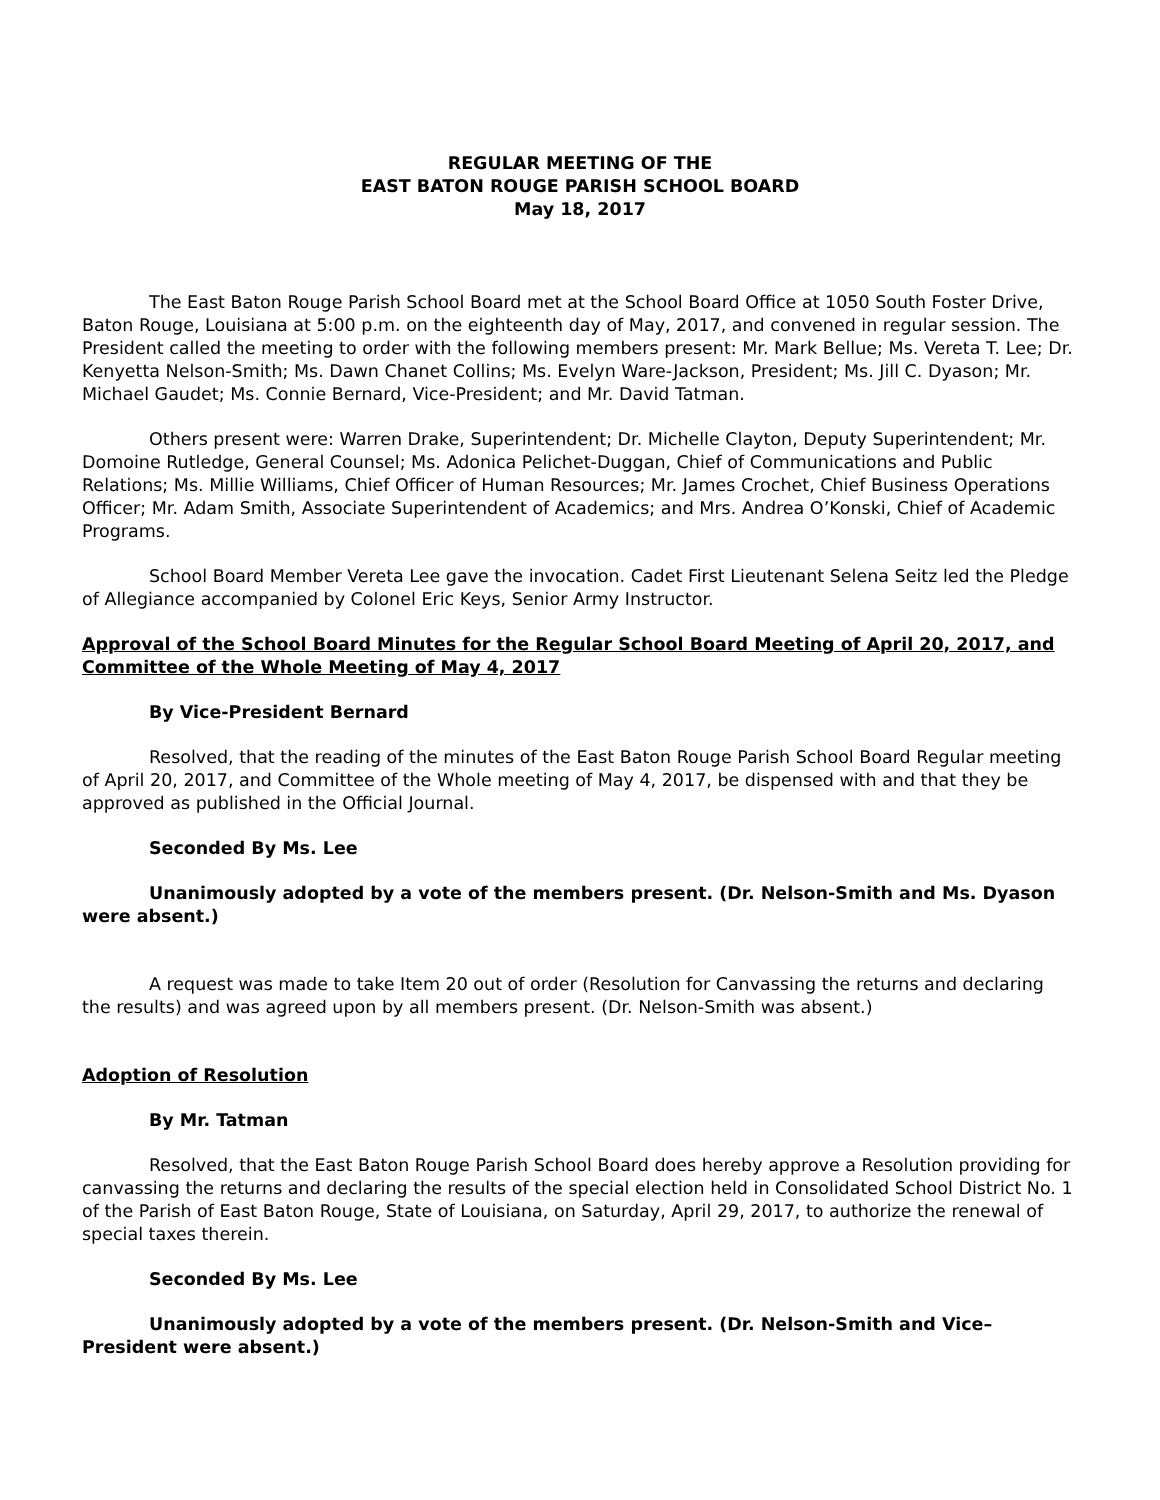REGULAR MEETING OF THE
EAST BATON ROUGE PARISH SCHOOL BOARD
May 18, 2017
The East Baton Rouge Parish School Board met at the School Board Office at 1050 South Foster Drive, Baton Rouge, Louisiana at 5:00 p.m. on the eighteenth day of May, 2017, and convened in regular session. The President called the meeting to order with the following members present: Mr. Mark Bellue; Ms. Vereta T. Lee; Dr. Kenyetta Nelson-Smith; Ms. Dawn Chanet Collins; Ms. Evelyn Ware-Jackson, President; Ms. Jill C. Dyason; Mr. Michael Gaudet; Ms. Connie Bernard, Vice-President; and Mr. David Tatman.
Others present were: Warren Drake, Superintendent; Dr. Michelle Clayton, Deputy Superintendent; Mr. Domoine Rutledge, General Counsel; Ms. Adonica Pelichet-Duggan, Chief of Communications and Public Relations; Ms. Millie Williams, Chief Officer of Human Resources; Mr. James Crochet, Chief Business Operations Officer; Mr. Adam Smith, Associate Superintendent of Academics; and Mrs. Andrea O’Konski, Chief of Academic Programs.
School Board Member Vereta Lee gave the invocation. Cadet First Lieutenant Selena Seitz led the Pledge of Allegiance accompanied by Colonel Eric Keys, Senior Army Instructor.
Approval of the School Board Minutes for the Regular School Board Meeting of April 20, 2017, and Committee of the Whole Meeting of May 4, 2017
By Vice-President Bernard
Resolved, that the reading of the minutes of the East Baton Rouge Parish School Board Regular meeting of April 20, 2017, and Committee of the Whole meeting of May 4, 2017, be dispensed with and that they be approved as published in the Official Journal.
Seconded By Ms. Lee
Unanimously adopted by a vote of the members present. (Dr. Nelson-Smith and Ms. Dyason were absent.)
A request was made to take Item 20 out of order (Resolution for Canvassing the returns and declaring the results) and was agreed upon by all members present. (Dr. Nelson-Smith was absent.)
Adoption of Resolution
By Mr. Tatman
Resolved, that the East Baton Rouge Parish School Board does hereby approve a Resolution providing for canvassing the returns and declaring the results of the special election held in Consolidated School District No. 1 of the Parish of East Baton Rouge, State of Louisiana, on Saturday, April 29, 2017, to authorize the renewal of special taxes therein.
Seconded By Ms. Lee
Unanimously adopted by a vote of the members present. (Dr. Nelson-Smith and Vice–President were absent.)